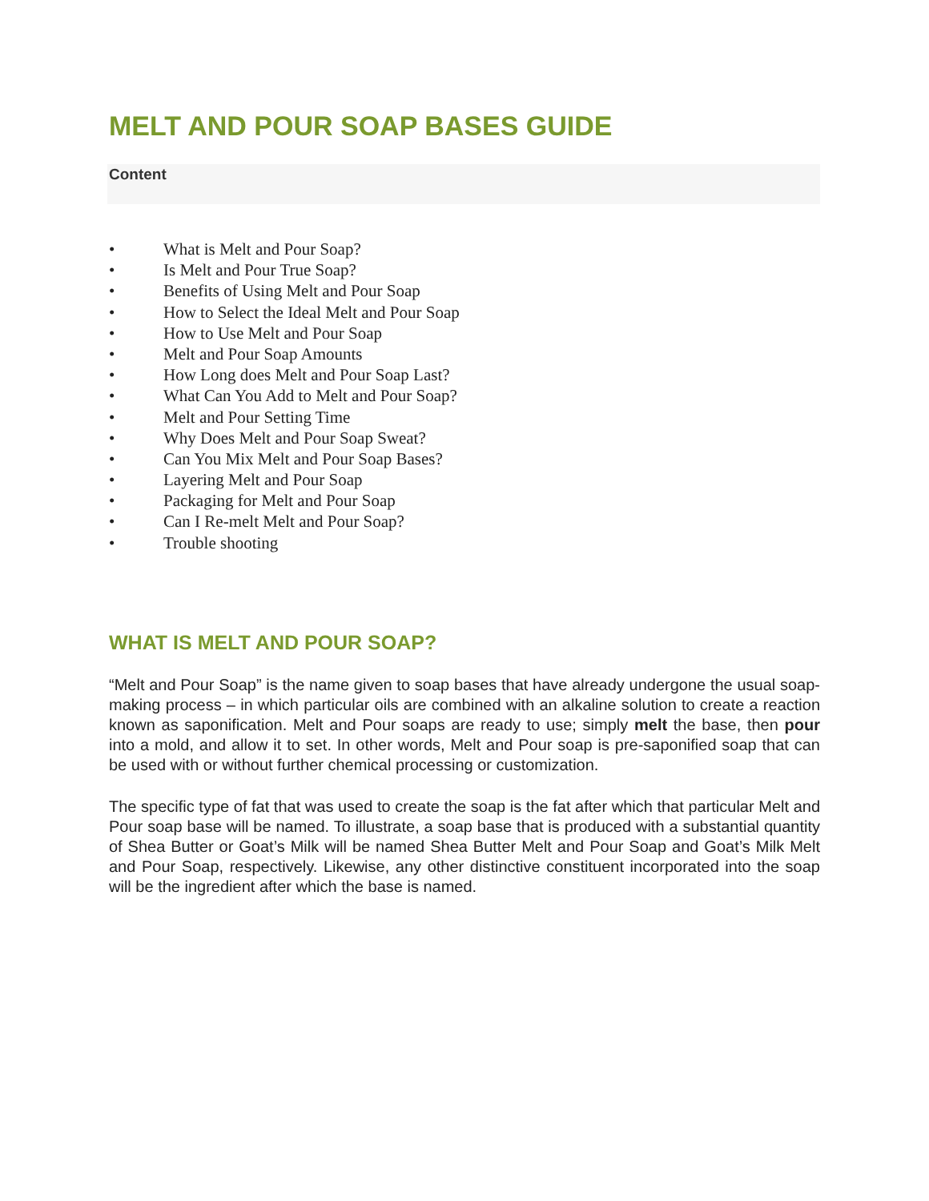MELT AND POUR SOAP BASES GUIDE
Content
• What is Melt and Pour Soap?
• Is Melt and Pour True Soap?
• Benefits of Using Melt and Pour Soap
• How to Select the Ideal Melt and Pour Soap
• How to Use Melt and Pour Soap
• Melt and Pour Soap Amounts
• How Long does Melt and Pour Soap Last?
• What Can You Add to Melt and Pour Soap?
• Melt and Pour Setting Time
• Why Does Melt and Pour Soap Sweat?
• Can You Mix Melt and Pour Soap Bases?
• Layering Melt and Pour Soap
• Packaging for Melt and Pour Soap
• Can I Re-melt Melt and Pour Soap?
• Trouble shooting
WHAT IS MELT AND POUR SOAP?
“Melt and Pour Soap” is the name given to soap bases that have already undergone the usual soap-making process – in which particular oils are combined with an alkaline solution to create a reaction known as saponification. Melt and Pour soaps are ready to use; simply melt the base, then pour into a mold, and allow it to set. In other words, Melt and Pour soap is pre-saponified soap that can be used with or without further chemical processing or customization.
The specific type of fat that was used to create the soap is the fat after which that particular Melt and Pour soap base will be named. To illustrate, a soap base that is produced with a substantial quantity of Shea Butter or Goat’s Milk will be named Shea Butter Melt and Pour Soap and Goat’s Milk Melt and Pour Soap, respectively. Likewise, any other distinctive constituent incorporated into the soap will be the ingredient after which the base is named.